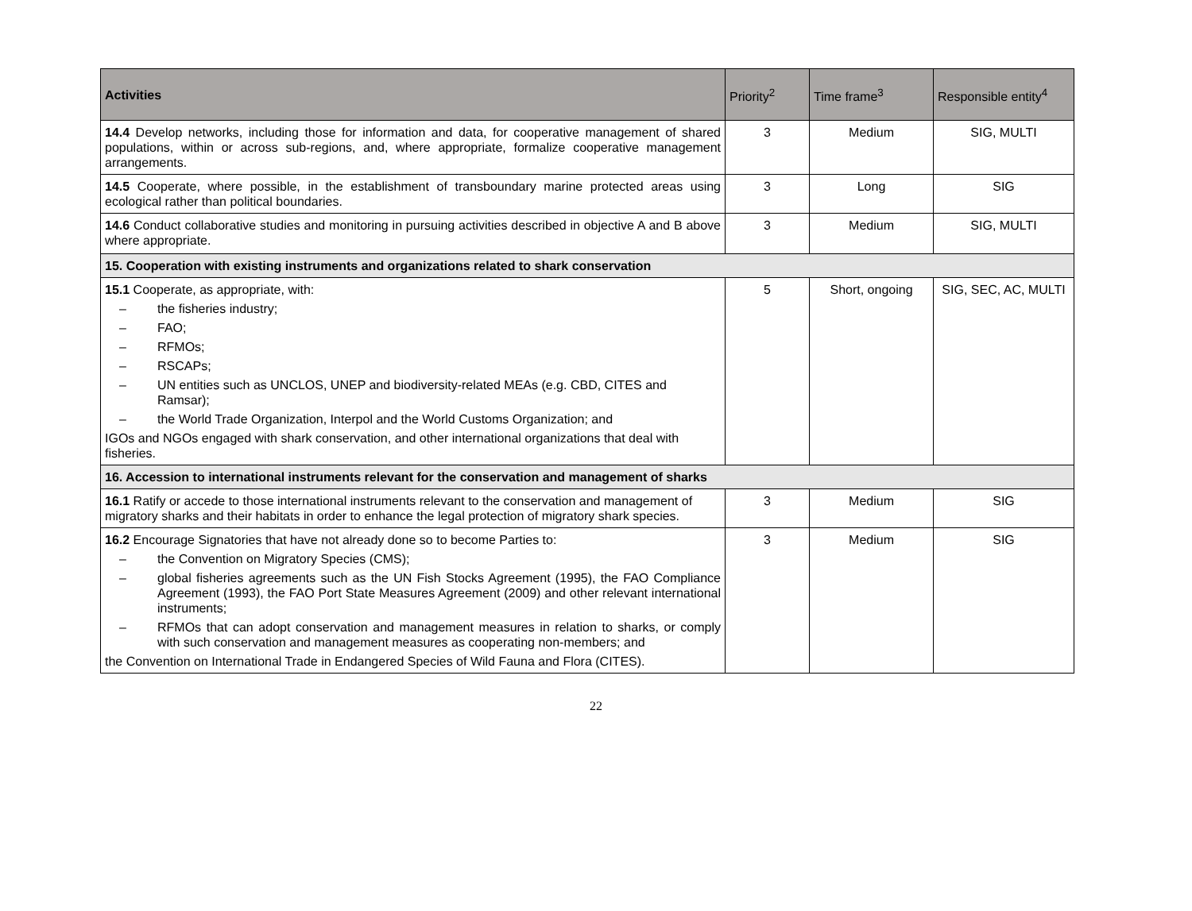| Activities | Priority<sup>2</sup> | Time frame<sup>3</sup> | Responsible entity<sup>4</sup> |
| --- | --- | --- | --- |
| 14.4 Develop networks, including those for information and data, for cooperative management of shared populations, within or across sub-regions, and, where appropriate, formalize cooperative management arrangements. | 3 | Medium | SIG, MULTI |
| 14.5 Cooperate, where possible, in the establishment of transboundary marine protected areas using ecological rather than political boundaries. | 3 | Long | SIG |
| 14.6 Conduct collaborative studies and monitoring in pursuing activities described in objective A and B above where appropriate. | 3 | Medium | SIG, MULTI |
| 15. Cooperation with existing instruments and organizations related to shark conservation | | | |
| 15.1 Cooperate, as appropriate, with: – the fisheries industry; – FAO; – RFMOs; – RSCAPs; – UN entities such as UNCLOS, UNEP and biodiversity-related MEAs (e.g. CBD, CITES and Ramsar); – the World Trade Organization, Interpol and the World Customs Organization; and IGOs and NGOs engaged with shark conservation, and other international organizations that deal with fisheries. | 5 | Short, ongoing | SIG, SEC, AC, MULTI |
| 16. Accession to international instruments relevant for the conservation and management of sharks | | | |
| 16.1 Ratify or accede to those international instruments relevant to the conservation and management of migratory sharks and their habitats in order to enhance the legal protection of migratory shark species. | 3 | Medium | SIG |
| 16.2 Encourage Signatories that have not already done so to become Parties to: – the Convention on Migratory Species (CMS); – global fisheries agreements such as the UN Fish Stocks Agreement (1995), the FAO Compliance Agreement (1993), the FAO Port State Measures Agreement (2009) and other relevant international instruments; – RFMOs that can adopt conservation and management measures in relation to sharks, or comply with such conservation and management measures as cooperating non-members; and the Convention on International Trade in Endangered Species of Wild Fauna and Flora (CITES). | 3 | Medium | SIG |
22